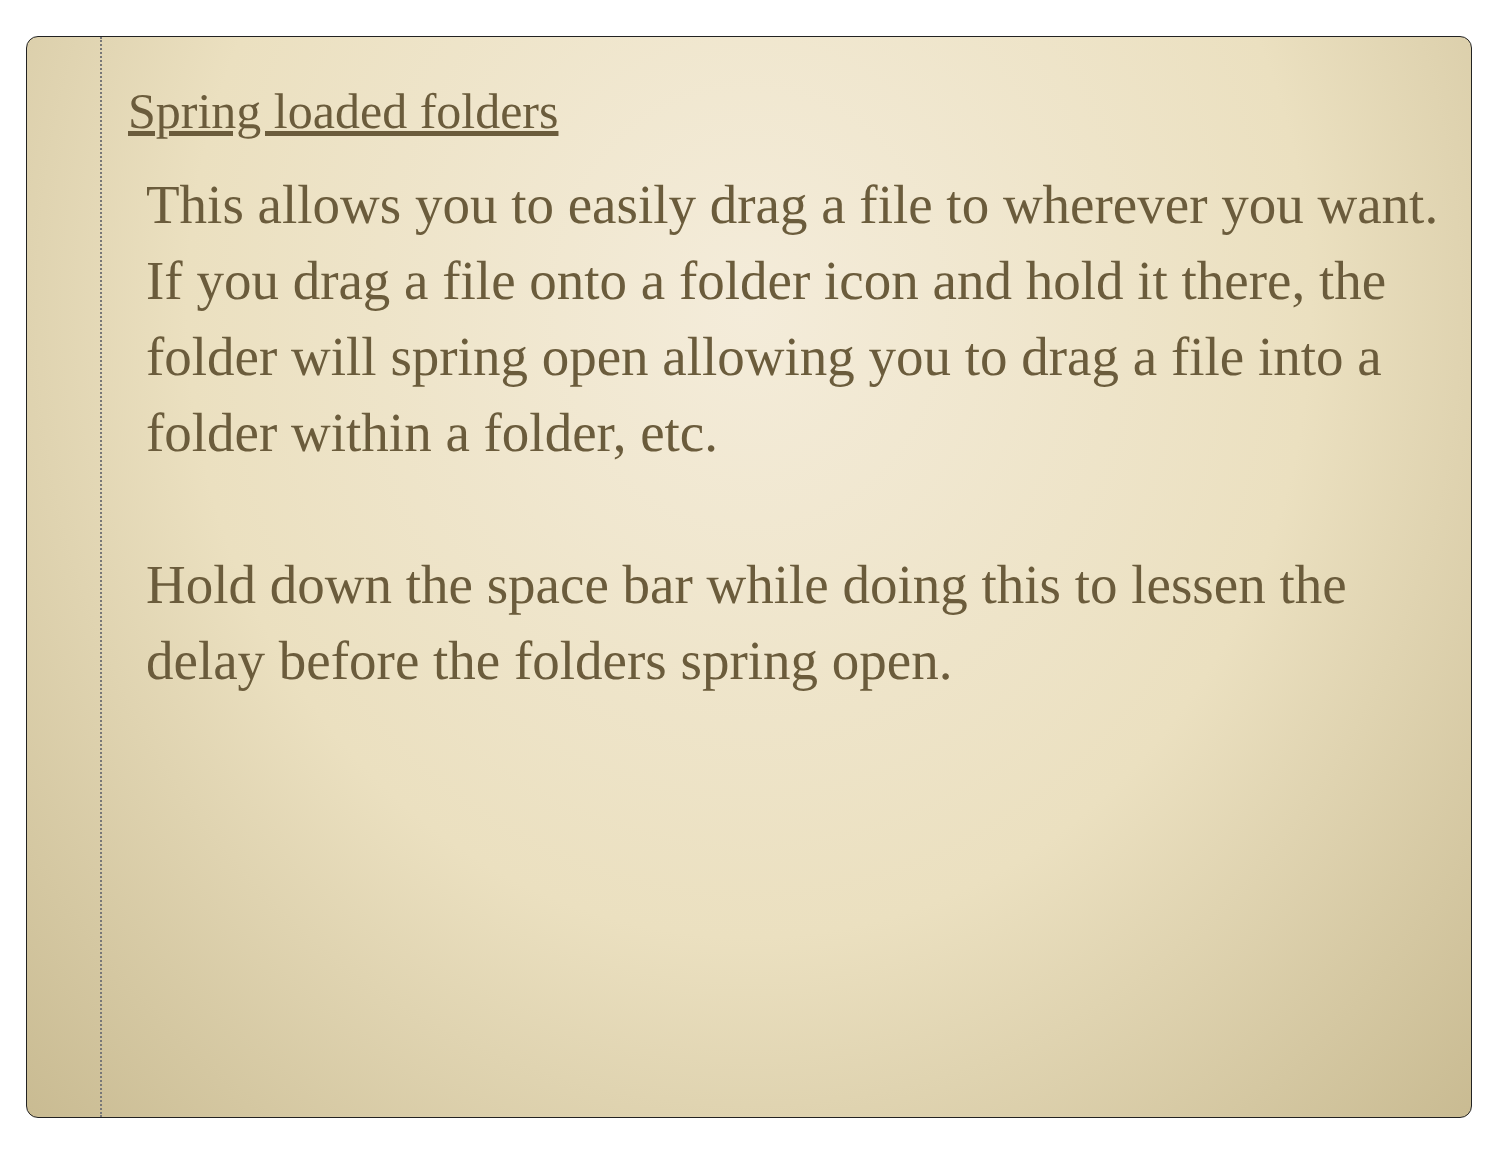Spring loaded folders
This allows you to easily drag a file to wherever you want. If you drag a file onto a folder icon and hold it there, the folder will spring open allowing you to drag a file into a folder within a folder, etc.
Hold down the space bar while doing this to lessen the delay before the folders spring open.